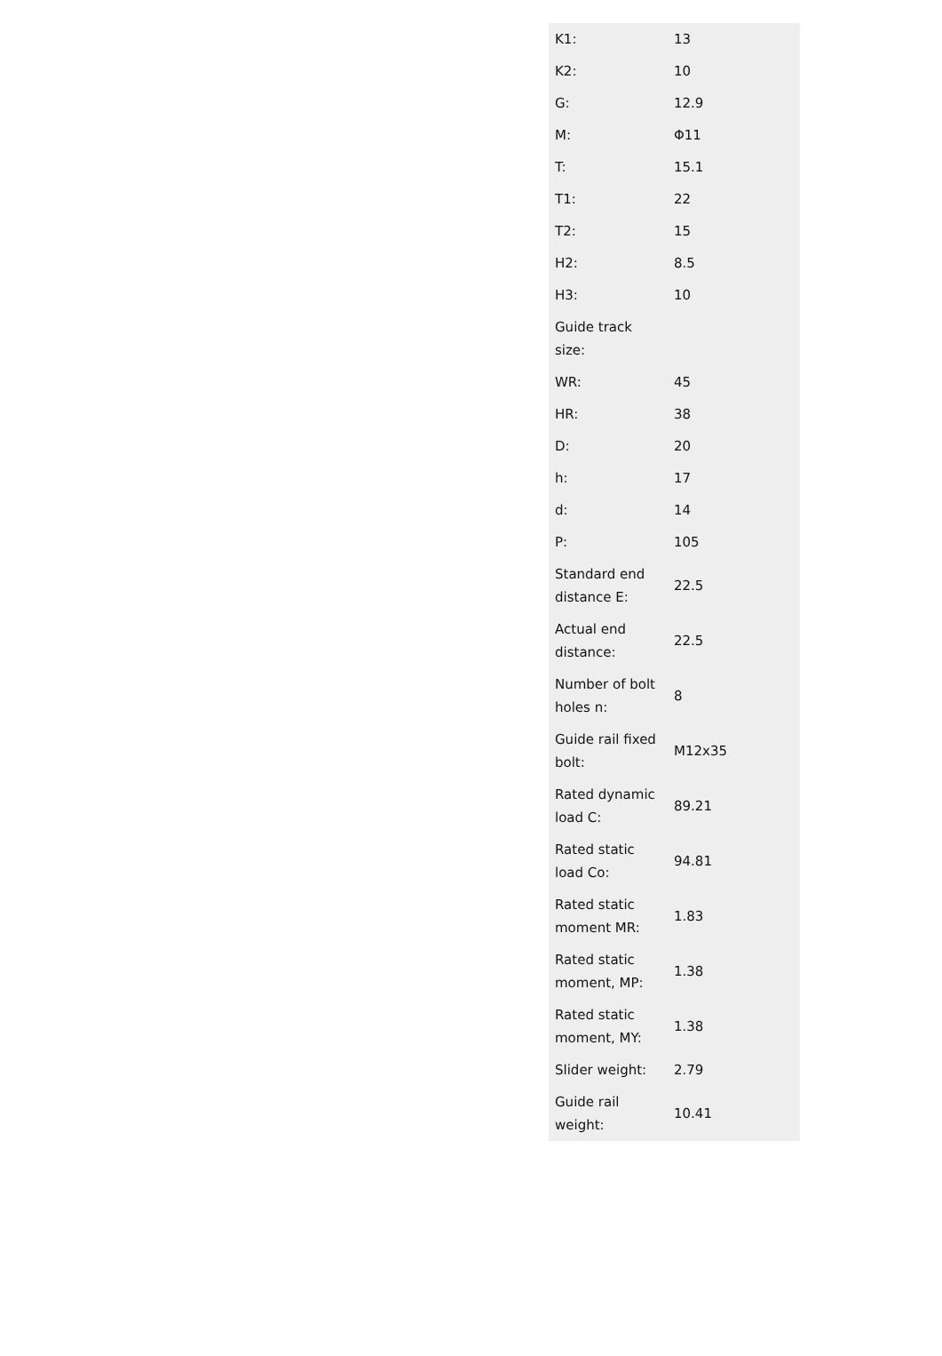| K1: | 13 |
| K2: | 10 |
| G: | 12.9 |
| M: | Φ11 |
| T: | 15.1 |
| T1: | 22 |
| T2: | 15 |
| H2: | 8.5 |
| H3: | 10 |
| Guide track size: | |
| WR: | 45 |
| HR: | 38 |
| D: | 20 |
| h: | 17 |
| d: | 14 |
| P: | 105 |
| Standard end distance E: | 22.5 |
| Actual end distance: | 22.5 |
| Number of bolt holes n: | 8 |
| Guide rail fixed bolt: | M12x35 |
| Rated dynamic load C: | 89.21 |
| Rated static load Co: | 94.81 |
| Rated static moment MR: | 1.83 |
| Rated static moment, MP: | 1.38 |
| Rated static moment, MY: | 1.38 |
| Slider weight: | 2.79 |
| Guide rail weight: | 10.41 |